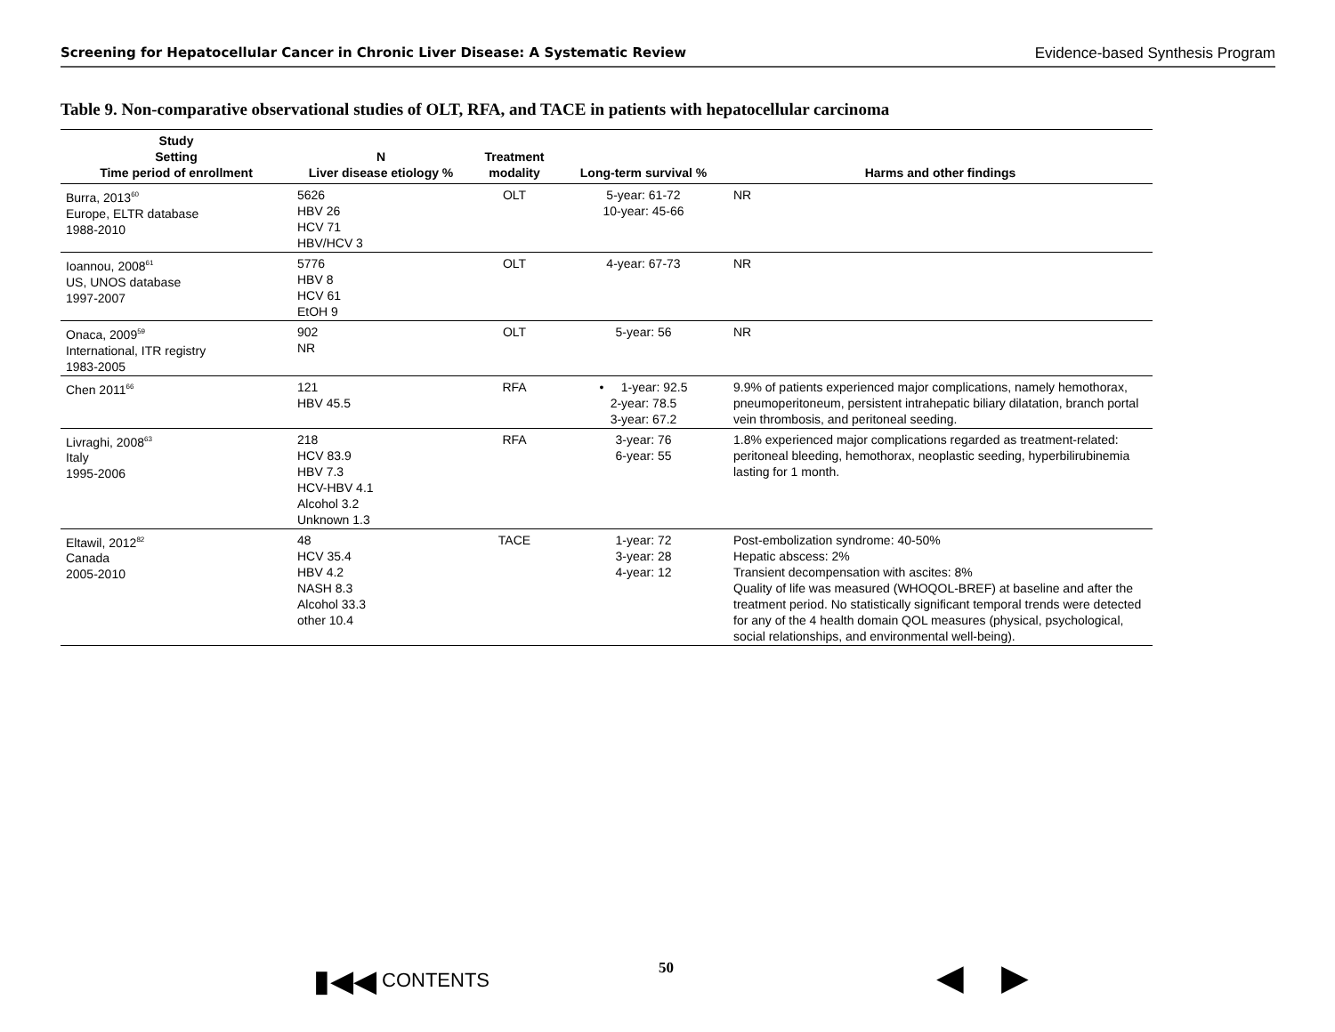Screening for Hepatocellular Cancer in Chronic Liver Disease: A Systematic Review Evidence-based Synthesis Program
Table 9. Non-comparative observational studies of OLT, RFA, and TACE in patients with hepatocellular carcinoma
| Study Setting Time period of enrollment | N Liver disease etiology % | Treatment modality | Long-term survival % | Harms and other findings |
| --- | --- | --- | --- | --- |
| Burra, 2013<sup>60</sup> Europe, ELTR database 1988-2010 | 5626 HBV 26 HCV 71 HBV/HCV 3 | OLT | 5-year: 61-72 10-year: 45-66 | NR |
| Ioannou, 2008<sup>61</sup> US, UNOS database 1997-2007 | 5776 HBV 8 HCV 61 EtOH 9 | OLT | 4-year: 67-73 | NR |
| Onaca, 2009<sup>59</sup> International, ITR registry 1983-2005 | 902 NR | OLT | 5-year: 56 | NR |
| Chen 2011<sup>66</sup> | 121 HBV 45.5 | RFA | • 1-year: 92.5 2-year: 78.5 3-year: 67.2 | 9.9% of patients experienced major complications, namely hemothorax, pneumoperitoneum, persistent intrahepatic biliary dilatation, branch portal vein thrombosis, and peritoneal seeding. |
| Livraghi, 2008<sup>63</sup> Italy 1995-2006 | 218 HCV 83.9 HBV 7.3 HCV-HBV 4.1 Alcohol 3.2 Unknown 1.3 | RFA | 3-year: 76 6-year: 55 | 1.8% experienced major complications regarded as treatment-related: peritoneal bleeding, hemothorax, neoplastic seeding, hyperbilirubinemia lasting for 1 month. |
| Eltawil, 2012<sup>82</sup> Canada 2005-2010 | 48 HCV 35.4 HBV 4.2 NASH 8.3 Alcohol 33.3 other 10.4 | TACE | 1-year: 72 3-year: 28 4-year: 12 | Post-embolization syndrome: 40-50% Hepatic abscess: 2% Transient decompensation with ascites: 8% Quality of life was measured (WHOQOL-BREF) at baseline and after the treatment period. No statistically significant temporal trends were detected for any of the 4 health domain QOL measures (physical, psychological, social relationships, and environmental well-being). |
▮◀◀ CONTENTS 50 ◀ ▶